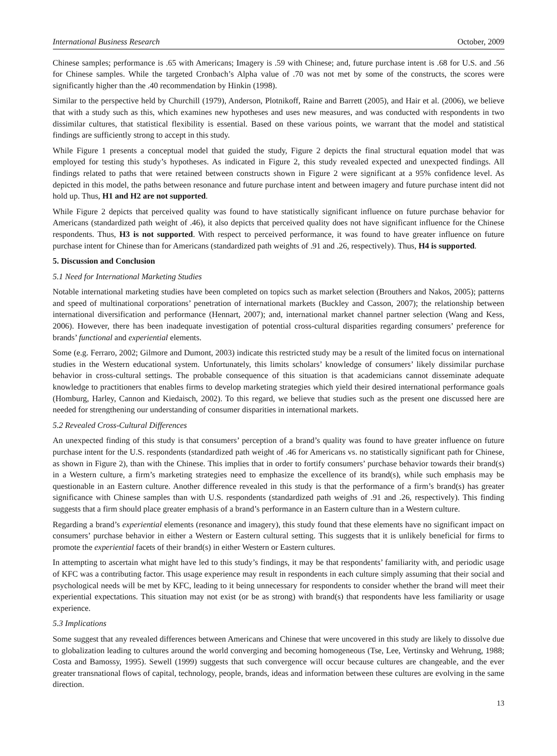International Business Research October, 2009
Chinese samples; performance is .65 with Americans; Imagery is .59 with Chinese; and, future purchase intent is .68 for U.S. and .56 for Chinese samples. While the targeted Cronbach’s Alpha value of .70 was not met by some of the constructs, the scores were significantly higher than the .40 recommendation by Hinkin (1998).
Similar to the perspective held by Churchill (1979), Anderson, Plotnikoff, Raine and Barrett (2005), and Hair et al. (2006), we believe that with a study such as this, which examines new hypotheses and uses new measures, and was conducted with respondents in two dissimilar cultures, that statistical flexibility is essential. Based on these various points, we warrant that the model and statistical findings are sufficiently strong to accept in this study.
While Figure 1 presents a conceptual model that guided the study, Figure 2 depicts the final structural equation model that was employed for testing this study’s hypotheses. As indicated in Figure 2, this study revealed expected and unexpected findings. All findings related to paths that were retained between constructs shown in Figure 2 were significant at a 95% confidence level. As depicted in this model, the paths between resonance and future purchase intent and between imagery and future purchase intent did not hold up. Thus, H1 and H2 are not supported.
While Figure 2 depicts that perceived quality was found to have statistically significant influence on future purchase behavior for Americans (standardized path weight of .46), it also depicts that perceived quality does not have significant influence for the Chinese respondents. Thus, H3 is not supported. With respect to perceived performance, it was found to have greater influence on future purchase intent for Chinese than for Americans (standardized path weights of .91 and .26, respectively). Thus, H4 is supported.
5. Discussion and Conclusion
5.1 Need for International Marketing Studies
Notable international marketing studies have been completed on topics such as market selection (Brouthers and Nakos, 2005); patterns and speed of multinational corporations’ penetration of international markets (Buckley and Casson, 2007); the relationship between international diversification and performance (Hennart, 2007); and, international market channel partner selection (Wang and Kess, 2006). However, there has been inadequate investigation of potential cross-cultural disparities regarding consumers’ preference for brands’ functional and experiential elements.
Some (e.g. Ferraro, 2002; Gilmore and Dumont, 2003) indicate this restricted study may be a result of the limited focus on international studies in the Western educational system. Unfortunately, this limits scholars’ knowledge of consumers’ likely dissimilar purchase behavior in cross-cultural settings. The probable consequence of this situation is that academicians cannot disseminate adequate knowledge to practitioners that enables firms to develop marketing strategies which yield their desired international performance goals (Homburg, Harley, Cannon and Kiedaisch, 2002). To this regard, we believe that studies such as the present one discussed here are needed for strengthening our understanding of consumer disparities in international markets.
5.2 Revealed Cross-Cultural Differences
An unexpected finding of this study is that consumers’ perception of a brand’s quality was found to have greater influence on future purchase intent for the U.S. respondents (standardized path weight of .46 for Americans vs. no statistically significant path for Chinese, as shown in Figure 2), than with the Chinese. This implies that in order to fortify consumers’ purchase behavior towards their brand(s) in a Western culture, a firm’s marketing strategies need to emphasize the excellence of its brand(s), while such emphasis may be questionable in an Eastern culture. Another difference revealed in this study is that the performance of a firm’s brand(s) has greater significance with Chinese samples than with U.S. respondents (standardized path weighs of .91 and .26, respectively). This finding suggests that a firm should place greater emphasis of a brand’s performance in an Eastern culture than in a Western culture.
Regarding a brand’s experiential elements (resonance and imagery), this study found that these elements have no significant impact on consumers’ purchase behavior in either a Western or Eastern cultural setting. This suggests that it is unlikely beneficial for firms to promote the experiential facets of their brand(s) in either Western or Eastern cultures.
In attempting to ascertain what might have led to this study’s findings, it may be that respondents’ familiarity with, and periodic usage of KFC was a contributing factor. This usage experience may result in respondents in each culture simply assuming that their social and psychological needs will be met by KFC, leading to it being unnecessary for respondents to consider whether the brand will meet their experiential expectations. This situation may not exist (or be as strong) with brand(s) that respondents have less familiarity or usage experience.
5.3 Implications
Some suggest that any revealed differences between Americans and Chinese that were uncovered in this study are likely to dissolve due to globalization leading to cultures around the world converging and becoming homogeneous (Tse, Lee, Vertinsky and Wehrung, 1988; Costa and Bamossy, 1995). Sewell (1999) suggests that such convergence will occur because cultures are changeable, and the ever greater transnational flows of capital, technology, people, brands, ideas and information between these cultures are evolving in the same direction.
13